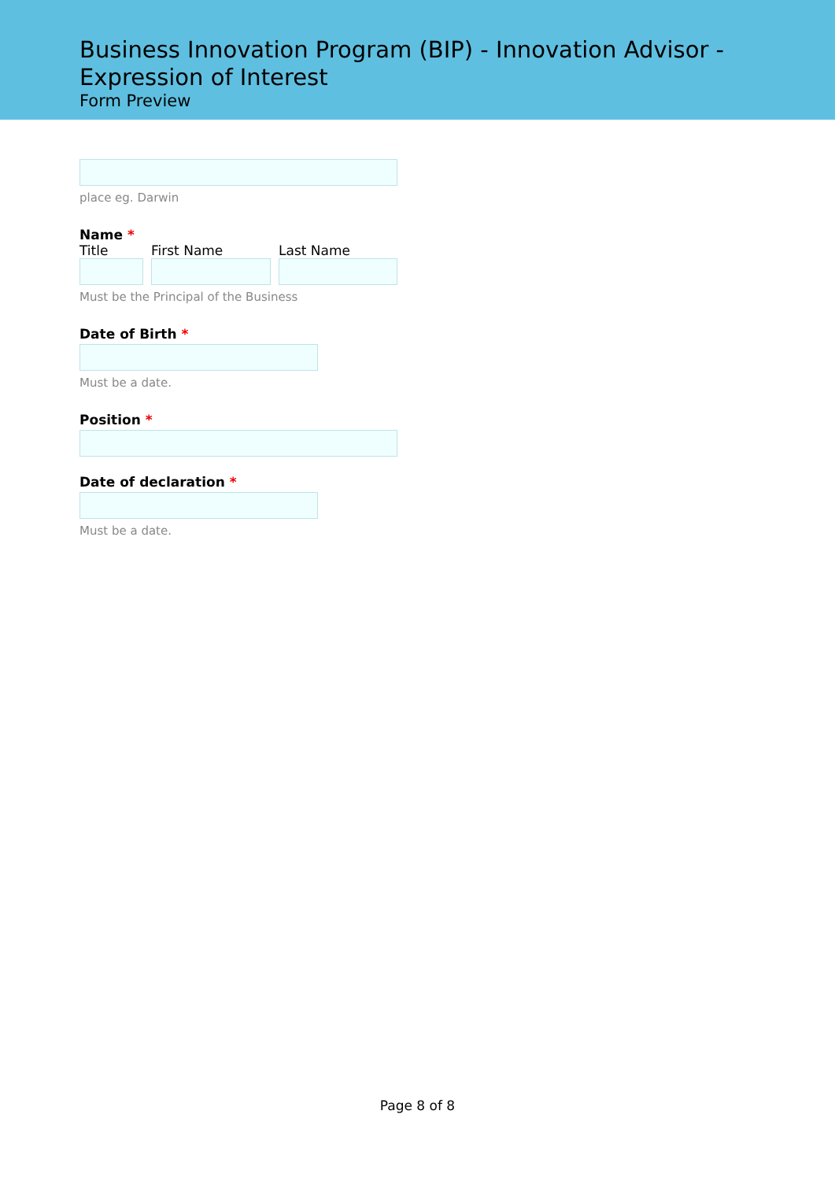Business Innovation Program (BIP) - Innovation Advisor - Expression of Interest
Form Preview
place eg. Darwin
Name *
Title First Name Last Name
Must be the Principal of the Business
Date of Birth *
Must be a date.
Position *
Date of declaration *
Must be a date.
Page 8 of 8